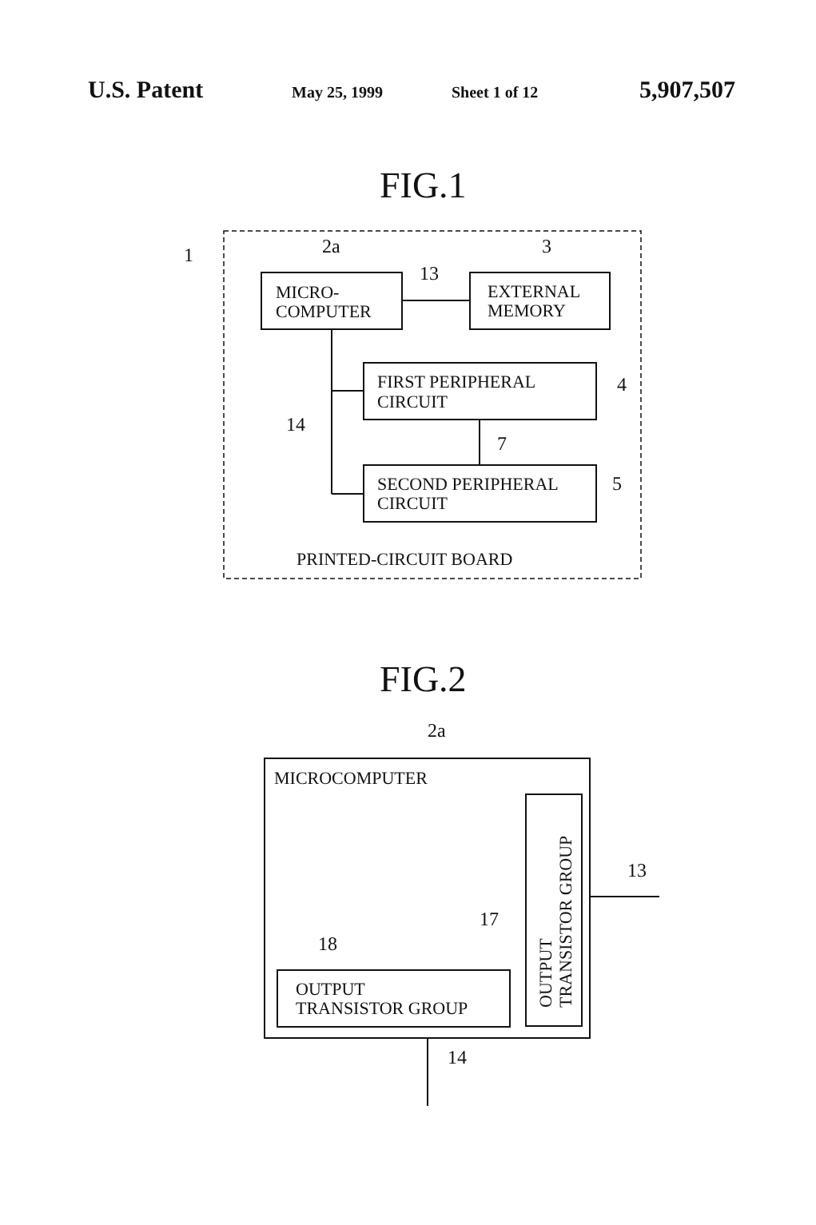U.S. Patent May 25, 1999 Sheet 1 of 12 5,907,507
FIG.1
1
2a
3
MICRO-
COMPUTER
13
EXTERNAL
MEMORY
FIRST PERIPHERAL
CIRCUIT
4
14
7
SECOND PERIPHERAL
CIRCUIT
5
PRINTED-CIRCUIT BOARD
FIG.2
2a
MICROCOMPUTER
OUTPUT
TRANSISTOR GROUP
17
13
18
OUTPUT
TRANSISTOR GROUP
14